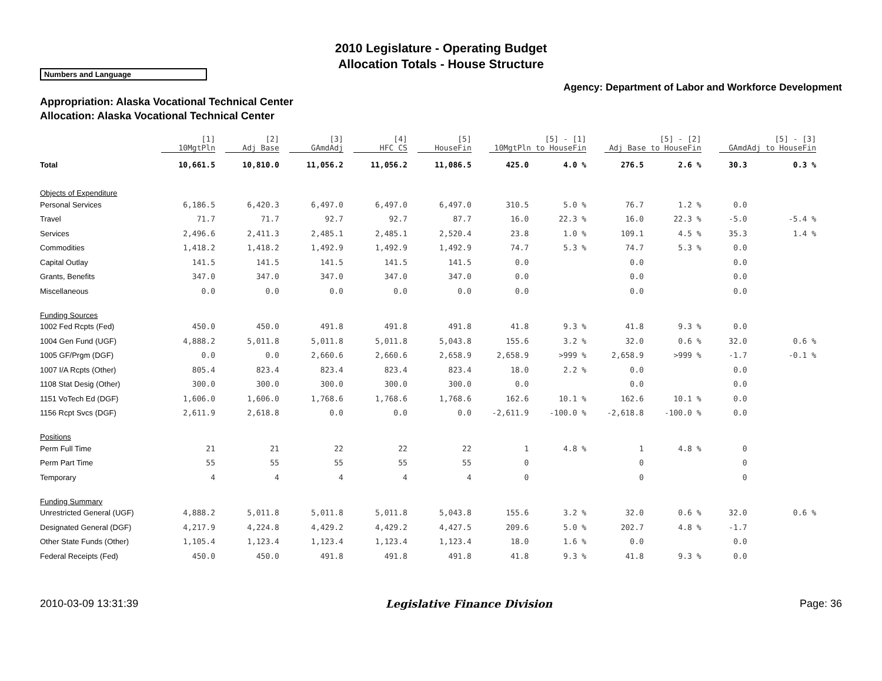2010 Legislature - Operating Budget
Allocation Totals - House Structure
Numbers and Language
Agency: Department of Labor and Workforce Development
Appropriation: Alaska Vocational Technical Center
Allocation: Alaska Vocational Technical Center
| | [1] 10MgtPln | [2] Adj Base | [3] GAmdAdj | [4] HFC CS | [5] HouseFin | [5] - [1] 10MgtPln to HouseFin | | [5] - [2] Adj Base to HouseFin | | [5] - [3] GAmdAdj to HouseFin | |
| --- | --- | --- | --- | --- | --- | --- | --- | --- | --- | --- | --- |
| Total | 10,661.5 | 10,810.0 | 11,056.2 | 11,056.2 | 11,086.5 | 425.0 | 4.0 % | 276.5 | 2.6 % | 30.3 | 0.3 % |
| Objects of Expenditure | | | | | | | | | | | |
| Personal Services | 6,186.5 | 6,420.3 | 6,497.0 | 6,497.0 | 6,497.0 | 310.5 | 5.0 % | 76.7 | 1.2 % | 0.0 | |
| Travel | 71.7 | 71.7 | 92.7 | 92.7 | 87.7 | 16.0 | 22.3 % | 16.0 | 22.3 % | -5.0 | -5.4 % |
| Services | 2,496.6 | 2,411.3 | 2,485.1 | 2,485.1 | 2,520.4 | 23.8 | 1.0 % | 109.1 | 4.5 % | 35.3 | 1.4 % |
| Commodities | 1,418.2 | 1,418.2 | 1,492.9 | 1,492.9 | 1,492.9 | 74.7 | 5.3 % | 74.7 | 5.3 % | 0.0 | |
| Capital Outlay | 141.5 | 141.5 | 141.5 | 141.5 | 141.5 | 0.0 | | 0.0 | | 0.0 | |
| Grants, Benefits | 347.0 | 347.0 | 347.0 | 347.0 | 347.0 | 0.0 | | 0.0 | | 0.0 | |
| Miscellaneous | 0.0 | 0.0 | 0.0 | 0.0 | 0.0 | 0.0 | | 0.0 | | 0.0 | |
| Funding Sources | | | | | | | | | | | |
| 1002 Fed Rcpts (Fed) | 450.0 | 450.0 | 491.8 | 491.8 | 491.8 | 41.8 | 9.3 % | 41.8 | 9.3 % | 0.0 | |
| 1004 Gen Fund (UGF) | 4,888.2 | 5,011.8 | 5,011.8 | 5,011.8 | 5,043.8 | 155.6 | 3.2 % | 32.0 | 0.6 % | 32.0 | 0.6 % |
| 1005 GF/Prgm (DGF) | 0.0 | 0.0 | 2,660.6 | 2,660.6 | 2,658.9 | 2,658.9 | >999 % | 2,658.9 | >999 % | -1.7 | -0.1 % |
| 1007 I/A Rcpts (Other) | 805.4 | 823.4 | 823.4 | 823.4 | 823.4 | 18.0 | 2.2 % | 0.0 | | 0.0 | |
| 1108 Stat Desig (Other) | 300.0 | 300.0 | 300.0 | 300.0 | 300.0 | 0.0 | | 0.0 | | 0.0 | |
| 1151 VoTech Ed (DGF) | 1,606.0 | 1,606.0 | 1,768.6 | 1,768.6 | 1,768.6 | 162.6 | 10.1 % | 162.6 | 10.1 % | 0.0 | |
| 1156 Rcpt Svcs (DGF) | 2,611.9 | 2,618.8 | 0.0 | 0.0 | 0.0 | -2,611.9 | -100.0 % | -2,618.8 | -100.0 % | 0.0 | |
| Positions | | | | | | | | | | | |
| Perm Full Time | 21 | 21 | 22 | 22 | 22 | 1 | 4.8 % | 1 | 4.8 % | 0 | |
| Perm Part Time | 55 | 55 | 55 | 55 | 55 | 0 | | 0 | | 0 | |
| Temporary | 4 | 4 | 4 | 4 | 4 | 0 | | 0 | | 0 | |
| Funding Summary | | | | | | | | | | | |
| Unrestricted General (UGF) | 4,888.2 | 5,011.8 | 5,011.8 | 5,011.8 | 5,043.8 | 155.6 | 3.2 % | 32.0 | 0.6 % | 32.0 | 0.6 % |
| Designated General (DGF) | 4,217.9 | 4,224.8 | 4,429.2 | 4,429.2 | 4,427.5 | 209.6 | 5.0 % | 202.7 | 4.8 % | -1.7 | |
| Other State Funds (Other) | 1,105.4 | 1,123.4 | 1,123.4 | 1,123.4 | 1,123.4 | 18.0 | 1.6 % | 0.0 | | 0.0 | |
| Federal Receipts (Fed) | 450.0 | 450.0 | 491.8 | 491.8 | 491.8 | 41.8 | 9.3 % | 41.8 | 9.3 % | 0.0 | |
2010-03-09 13:31:39 Legislative Finance Division Page: 36